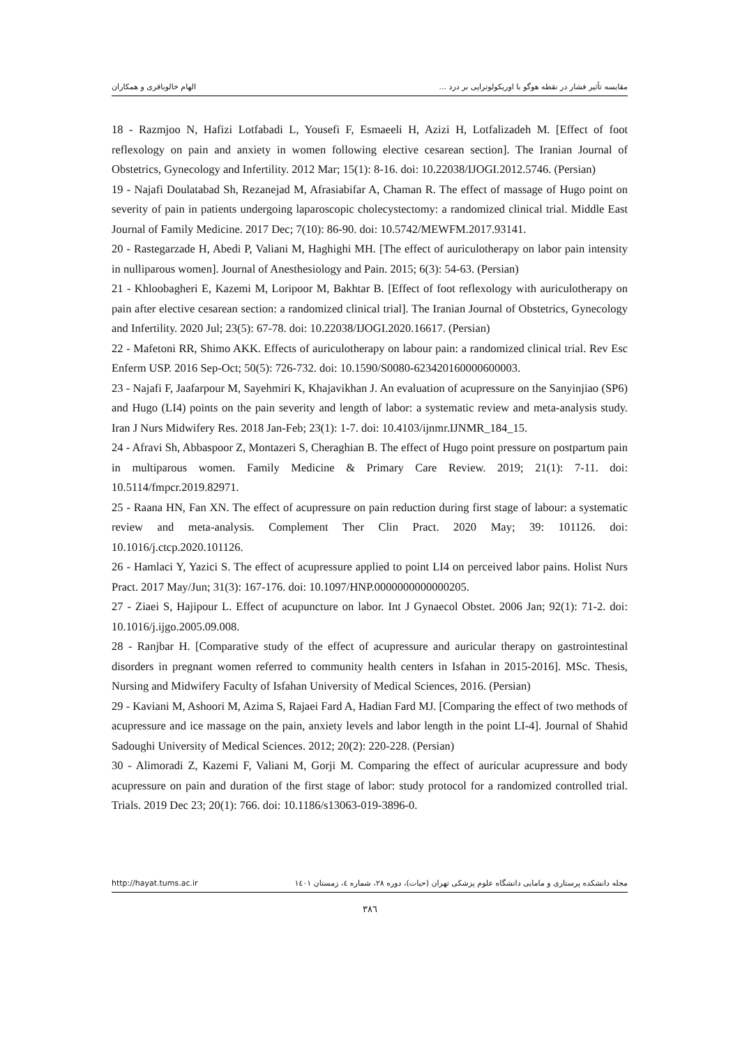الهام خالوباقری و همکاران مقایسه تأثیر فشار در نقطه هوگو با اوریکولوتراپی بر درد ...
18 - Razmjoo N, Hafizi Lotfabadi L, Yousefi F, Esmaeeli H, Azizi H, Lotfalizadeh M. [Effect of foot reflexology on pain and anxiety in women following elective cesarean section]. The Iranian Journal of Obstetrics, Gynecology and Infertility. 2012 Mar; 15(1): 8-16. doi: 10.22038/IJOGI.2012.5746. (Persian)
19 - Najafi Doulatabad Sh, Rezanejad M, Afrasiabifar A, Chaman R. The effect of massage of Hugo point on severity of pain in patients undergoing laparoscopic cholecystectomy: a randomized clinical trial. Middle East Journal of Family Medicine. 2017 Dec; 7(10): 86-90. doi: 10.5742/MEWFM.2017.93141.
20 - Rastegarzade H, Abedi P, Valiani M, Haghighi MH. [The effect of auriculotherapy on labor pain intensity in nulliparous women]. Journal of Anesthesiology and Pain. 2015; 6(3): 54-63. (Persian)
21 - Khloobagheri E, Kazemi M, Loripoor M, Bakhtar B. [Effect of foot reflexology with auriculotherapy on pain after elective cesarean section: a randomized clinical trial]. The Iranian Journal of Obstetrics, Gynecology and Infertility. 2020 Jul; 23(5): 67-78. doi: 10.22038/IJOGI.2020.16617. (Persian)
22 - Mafetoni RR, Shimo AKK. Effects of auriculotherapy on labour pain: a randomized clinical trial. Rev Esc Enferm USP. 2016 Sep-Oct; 50(5): 726-732. doi: 10.1590/S0080-623420160000600003.
23 - Najafi F, Jaafarpour M, Sayehmiri K, Khajavikhan J. An evaluation of acupressure on the Sanyinjiao (SP6) and Hugo (LI4) points on the pain severity and length of labor: a systematic review and meta-analysis study. Iran J Nurs Midwifery Res. 2018 Jan-Feb; 23(1): 1-7. doi: 10.4103/ijnmr.IJNMR_184_15.
24 - Afravi Sh, Abbaspoor Z, Montazeri S, Cheraghian B. The effect of Hugo point pressure on postpartum pain in multiparous women. Family Medicine & Primary Care Review. 2019; 21(1): 7-11. doi: 10.5114/fmpcr.2019.82971.
25 - Raana HN, Fan XN. The effect of acupressure on pain reduction during first stage of labour: a systematic review and meta-analysis. Complement Ther Clin Pract. 2020 May; 39: 101126. doi: 10.1016/j.ctcp.2020.101126.
26 - Hamlaci Y, Yazici S. The effect of acupressure applied to point LI4 on perceived labor pains. Holist Nurs Pract. 2017 May/Jun; 31(3): 167-176. doi: 10.1097/HNP.0000000000000205.
27 - Ziaei S, Hajipour L. Effect of acupuncture on labor. Int J Gynaecol Obstet. 2006 Jan; 92(1): 71-2. doi: 10.1016/j.ijgo.2005.09.008.
28 - Ranjbar H. [Comparative study of the effect of acupressure and auricular therapy on gastrointestinal disorders in pregnant women referred to community health centers in Isfahan in 2015-2016]. MSc. Thesis, Nursing and Midwifery Faculty of Isfahan University of Medical Sciences, 2016. (Persian)
29 - Kaviani M, Ashoori M, Azima S, Rajaei Fard A, Hadian Fard MJ. [Comparing the effect of two methods of acupressure and ice massage on the pain, anxiety levels and labor length in the point LI-4]. Journal of Shahid Sadoughi University of Medical Sciences. 2012; 20(2): 220-228. (Persian)
30 - Alimoradi Z, Kazemi F, Valiani M, Gorji M. Comparing the effect of auricular acupressure and body acupressure on pain and duration of the first stage of labor: study protocol for a randomized controlled trial. Trials. 2019 Dec 23; 20(1): 766. doi: 10.1186/s13063-019-3896-0.
http://hayat.tums.ac.ir مجله دانشکده پرستاری و مامایی دانشگاه علوم پزشکی تهران (حیات)، دوره ۲۸، شماره ٤، زمستان ١٤٠١
٣٨٦